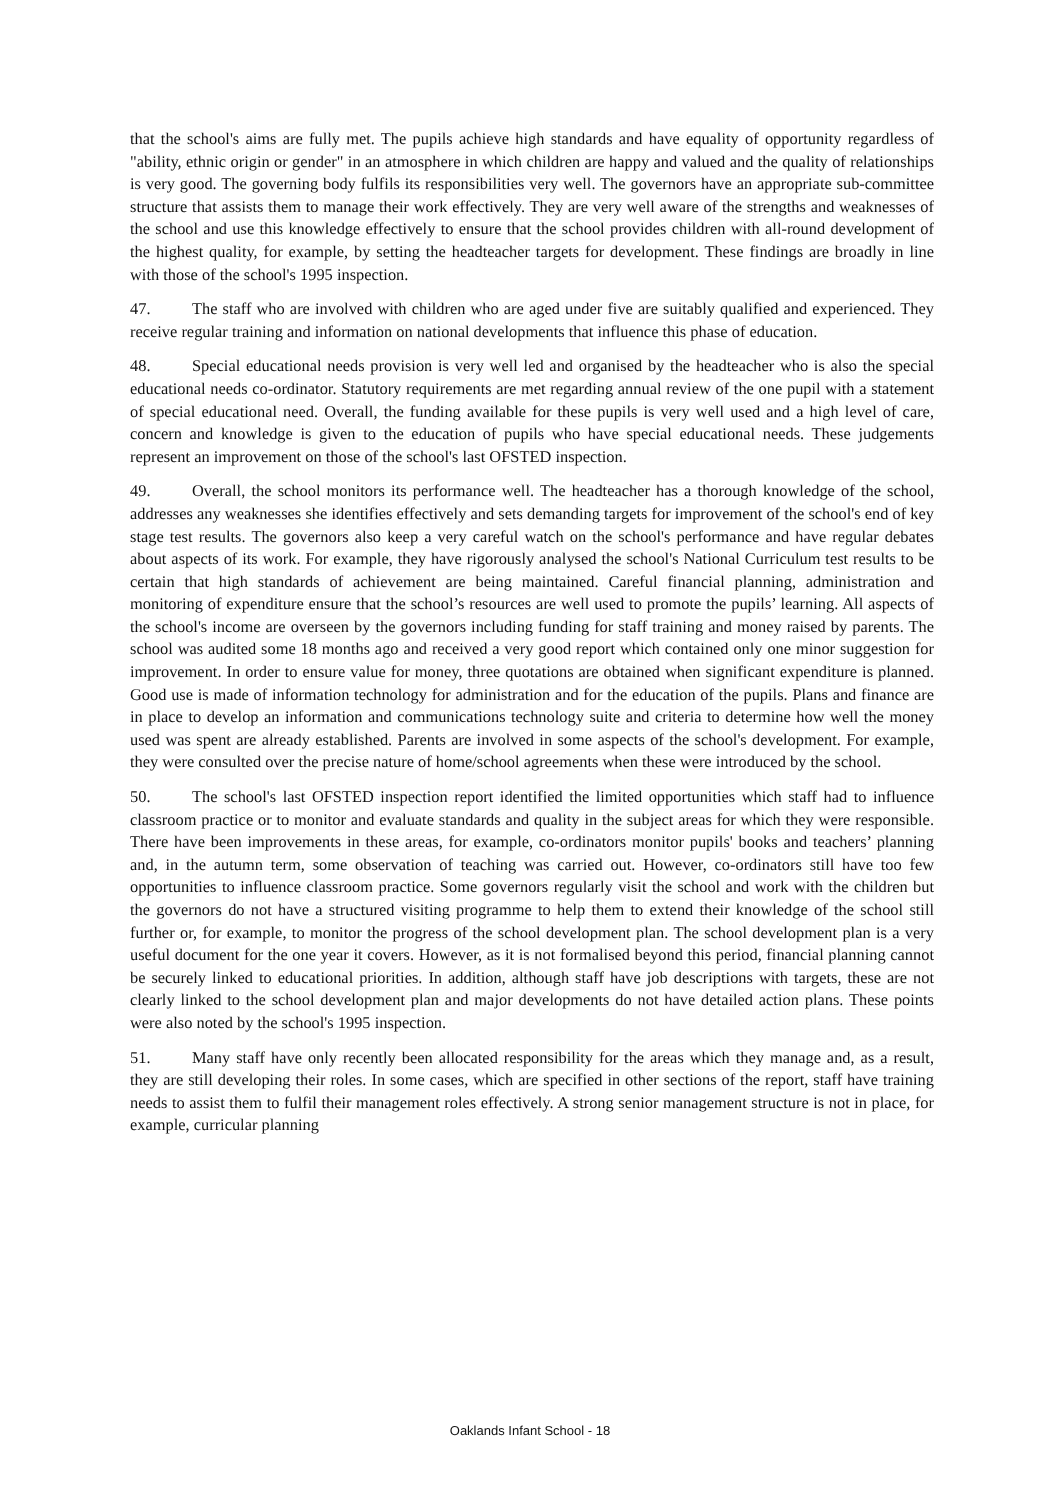that the school's aims are fully met. The pupils achieve high standards and have equality of opportunity regardless of "ability, ethnic origin or gender" in an atmosphere in which children are happy and valued and the quality of relationships is very good. The governing body fulfils its responsibilities very well. The governors have an appropriate sub-committee structure that assists them to manage their work effectively. They are very well aware of the strengths and weaknesses of the school and use this knowledge effectively to ensure that the school provides children with all-round development of the highest quality, for example, by setting the headteacher targets for development. These findings are broadly in line with those of the school's 1995 inspection.
47. The staff who are involved with children who are aged under five are suitably qualified and experienced. They receive regular training and information on national developments that influence this phase of education.
48. Special educational needs provision is very well led and organised by the headteacher who is also the special educational needs co-ordinator. Statutory requirements are met regarding annual review of the one pupil with a statement of special educational need. Overall, the funding available for these pupils is very well used and a high level of care, concern and knowledge is given to the education of pupils who have special educational needs. These judgements represent an improvement on those of the school's last OFSTED inspection.
49. Overall, the school monitors its performance well. The headteacher has a thorough knowledge of the school, addresses any weaknesses she identifies effectively and sets demanding targets for improvement of the school's end of key stage test results. The governors also keep a very careful watch on the school's performance and have regular debates about aspects of its work. For example, they have rigorously analysed the school's National Curriculum test results to be certain that high standards of achievement are being maintained. Careful financial planning, administration and monitoring of expenditure ensure that the school’s resources are well used to promote the pupils’ learning. All aspects of the school's income are overseen by the governors including funding for staff training and money raised by parents. The school was audited some 18 months ago and received a very good report which contained only one minor suggestion for improvement. In order to ensure value for money, three quotations are obtained when significant expenditure is planned. Good use is made of information technology for administration and for the education of the pupils. Plans and finance are in place to develop an information and communications technology suite and criteria to determine how well the money used was spent are already established. Parents are involved in some aspects of the school's development. For example, they were consulted over the precise nature of home/school agreements when these were introduced by the school.
50. The school's last OFSTED inspection report identified the limited opportunities which staff had to influence classroom practice or to monitor and evaluate standards and quality in the subject areas for which they were responsible. There have been improvements in these areas, for example, co-ordinators monitor pupils' books and teachers’ planning and, in the autumn term, some observation of teaching was carried out. However, co-ordinators still have too few opportunities to influence classroom practice. Some governors regularly visit the school and work with the children but the governors do not have a structured visiting programme to help them to extend their knowledge of the school still further or, for example, to monitor the progress of the school development plan. The school development plan is a very useful document for the one year it covers. However, as it is not formalised beyond this period, financial planning cannot be securely linked to educational priorities. In addition, although staff have job descriptions with targets, these are not clearly linked to the school development plan and major developments do not have detailed action plans. These points were also noted by the school's 1995 inspection.
51. Many staff have only recently been allocated responsibility for the areas which they manage and, as a result, they are still developing their roles. In some cases, which are specified in other sections of the report, staff have training needs to assist them to fulfil their management roles effectively. A strong senior management structure is not in place, for example, curricular planning
Oaklands Infant School - 18